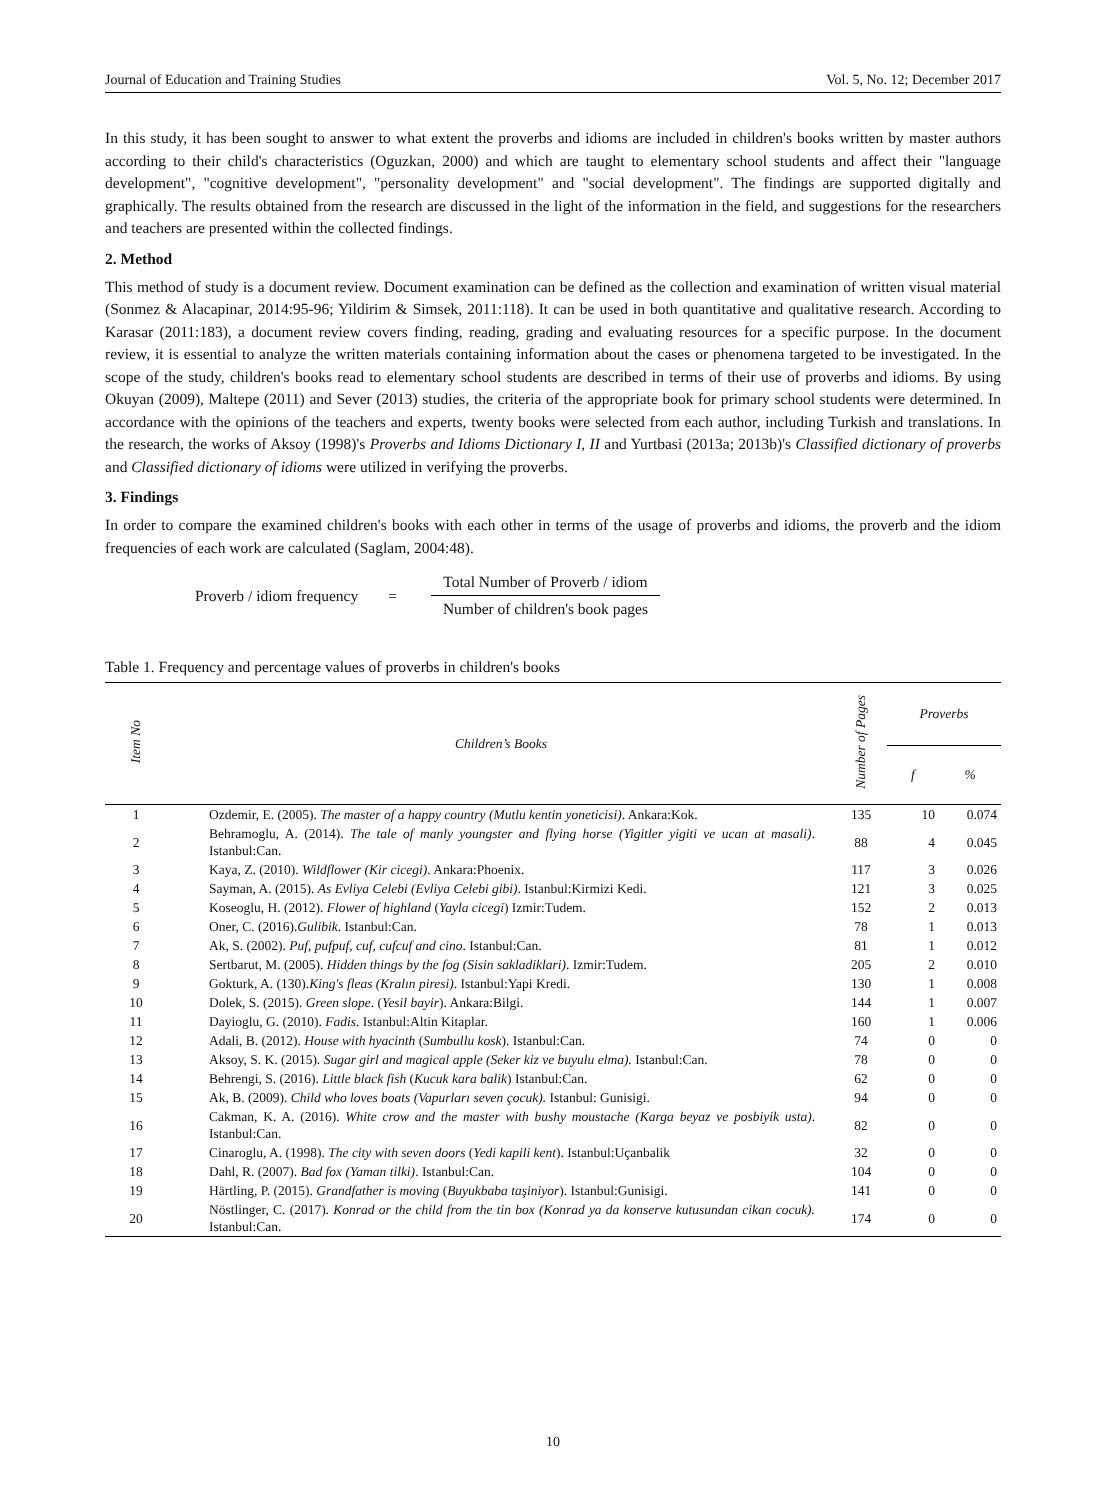Journal of Education and Training Studies Vol. 5, No. 12; December 2017
In this study, it has been sought to answer to what extent the proverbs and idioms are included in children's books written by master authors according to their child's characteristics (Oguzkan, 2000) and which are taught to elementary school students and affect their "language development", "cognitive development", "personality development" and "social development". The findings are supported digitally and graphically. The results obtained from the research are discussed in the light of the information in the field, and suggestions for the researchers and teachers are presented within the collected findings.
2. Method
This method of study is a document review. Document examination can be defined as the collection and examination of written visual material (Sonmez & Alacapinar, 2014:95-96; Yildirim & Simsek, 2011:118). It can be used in both quantitative and qualitative research. According to Karasar (2011:183), a document review covers finding, reading, grading and evaluating resources for a specific purpose. In the document review, it is essential to analyze the written materials containing information about the cases or phenomena targeted to be investigated. In the scope of the study, children's books read to elementary school students are described in terms of their use of proverbs and idioms. By using Okuyan (2009), Maltepe (2011) and Sever (2013) studies, the criteria of the appropriate book for primary school students were determined. In accordance with the opinions of the teachers and experts, twenty books were selected from each author, including Turkish and translations. In the research, the works of Aksoy (1998)'s Proverbs and Idioms Dictionary I, II and Yurtbasi (2013a; 2013b)'s Classified dictionary of proverbs and Classified dictionary of idioms were utilized in verifying the proverbs.
3. Findings
In order to compare the examined children's books with each other in terms of the usage of proverbs and idioms, the proverb and the idiom frequencies of each work are calculated (Saglam, 2004:48).
Proverb / idiom frequency =
Total Number of Proverb / idiom
Number of children's book pages
Table 1. Frequency and percentage values of proverbs in children's books
| Item No | Children’s Books | Number of Pages | Proverbs | |
| --- | --- | --- | --- | --- |
| | | | f | % |
| 1 | Ozdemir, E. (2005). The master of a happy country (Mutlu kentin yoneticisi) . Ankara:Kok. | 135 | 10 | 0.074 |
| 2 | Behramoglu, A. (2014). The tale of manly youngster and flying horse (Yigitler yigiti ve ucan at masali) . Istanbul:Can. | 88 | 4 | 0.045 |
| 3 | Kaya, Z. (2010). Wildflower (Kir cicegi) . Ankara:Phoenix. | 117 | 3 | 0.026 |
| 4 | Sayman, A. (2015). As Evliya Celebi (Evliya Celebi gibi) . Istanbul:Kirmizi Kedi. | 121 | 3 | 0.025 |
| 5 | Koseoglu, H. (2012). Flower of highland ( Yayla cicegi ) Izmir:Tudem. | 152 | 2 | 0.013 |
| 6 | Oner, C. (2016). Gulibik . Istanbul:Can. | 78 | 1 | 0.013 |
| 7 | Ak, S. (2002). Puf, pufpuf, cuf, cufcuf and cino . Istanbul:Can. | 81 | 1 | 0.012 |
| 8 | Sertbarut, M. (2005). Hidden things by the fog (Sisin sakladiklari) . Izmir:Tudem. | 205 | 2 | 0.010 |
| 9 | Gokturk, A. (130). King's fleas (Kralın piresi) . Istanbul:Yapi Kredi. | 130 | 1 | 0.008 |
| 10 | Dolek, S. (2015). Green slope . ( Yesil bayir ). Ankara:Bilgi. | 144 | 1 | 0.007 |
| 11 | Dayioglu, G. (2010). Fadis . Istanbul:Altin Kitaplar. | 160 | 1 | 0.006 |
| 12 | Adali, B. (2012). House with hyacinth ( Sumbullu kosk ). Istanbul:Can. | 74 | 0 | 0 |
| 13 | Aksoy, S. K. (2015). Sugar girl and magical apple (Seker kiz ve buyulu elma). Istanbul:Can. | 78 | 0 | 0 |
| 14 | Behrengi, S. (2016). Little black fish ( Kucuk kara balik ) Istanbul:Can. | 62 | 0 | 0 |
| 15 | Ak, B. (2009). Child who loves boats (Vapurları seven çocuk). Istanbul: Gunisigi. | 94 | 0 | 0 |
| 16 | Cakman, K. A. (2016). White crow and the master with bushy moustache (Karga beyaz ve posbiyik usta) . Istanbul:Can. | 82 | 0 | 0 |
| 17 | Cinaroglu, A. (1998). The city with seven doors ( Yedi kapili kent ). Istanbul:Uçanbalik | 32 | 0 | 0 |
| 18 | Dahl, R. (2007). Bad fox (Yaman tilki) . Istanbul:Can. | 104 | 0 | 0 |
| 19 | Härtling, P. (2015). Grandfather is moving ( Buyukbaba taşiniyor ). Istanbul:Gunisigi. | 141 | 0 | 0 |
| 20 | Nöstlinger, C. (2017). Konrad or the child from the tin box (Konrad ya da konserve kutusundan cikan cocuk). Istanbul:Can. | 174 | 0 | 0 |
10